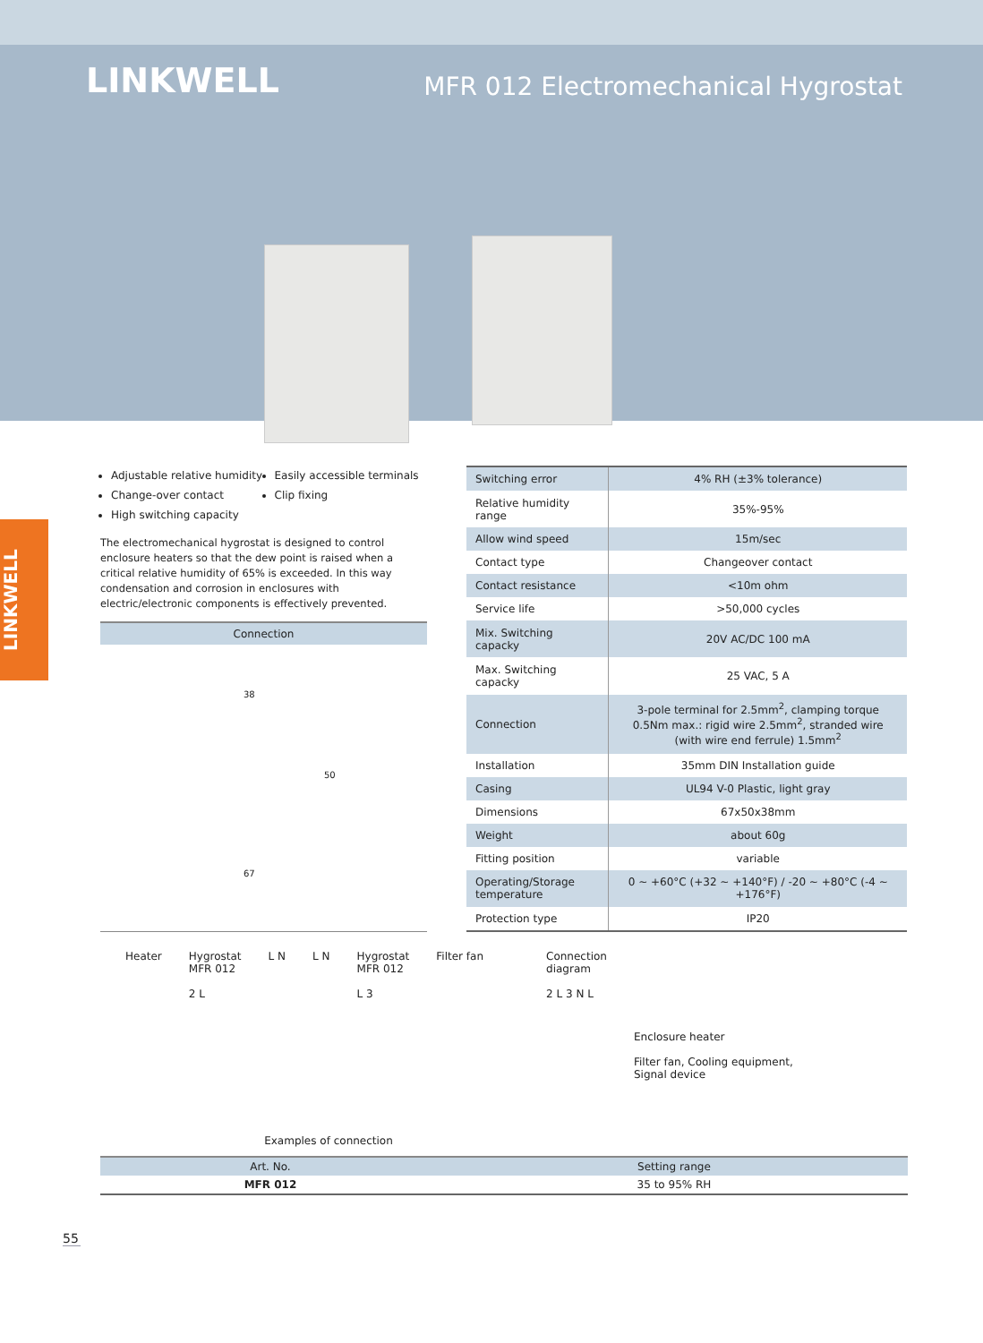LINKWELL
MFR 012 Electromechanical Hygrostat
LINKWELL
Adjustable relative humidity
Change-over contact
High switching capacity
Easily accessible terminals
Clip fixing
The electromechanical hygrostat is designed to control enclosure heaters so that the dew point is raised when a critical relative humidity of 65% is exceeded. In this way condensation and corrosion in enclosures with electric/electronic components is effectively prevented.
Connection
38
50
67
| Switching error | 4% RH (±3% tolerance) |
| Relative humidity range | 35%-95% |
| Allow wind speed | 15m/sec |
| Contact type | Changeover contact |
| Contact resistance | <10m ohm |
| Service life | >50,000 cycles |
| Mix. Switching capacky | 20V AC/DC 100 mA |
| Max. Switching capacky | 25 VAC, 5 A |
| Connection | 3-pole terminal for 2.5mm<sup>2</sup>, clamping torque 0.5Nm max.: rigid wire 2.5mm<sup>2</sup>, stranded wire (with wire end ferrule) 1.5mm<sup>2</sup> |
| Installation | 35mm DIN Installation guide |
| Casing | UL94 V-0 Plastic, light gray |
| Dimensions | 67x50x38mm |
| Weight | about 60g |
| Fitting position | variable |
| Operating/Storage temperature | 0 ~ +60°C (+32 ~ +140°F) / -20 ~ +80°C (-4 ~ +176°F) |
| Protection type | IP20 |
Heater Hygrostat
MFR 012
2 L
L N L N Hygrostat
MFR 012
L 3
Filter fan Connection
diagram
2 L 3 N L
Enclosure heater
Filter fan, Cooling equipment,
Signal device
Examples of connection
| Art. No. | Setting range |
| --- | --- |
| MFR 012 | 35 to 95% RH |
55